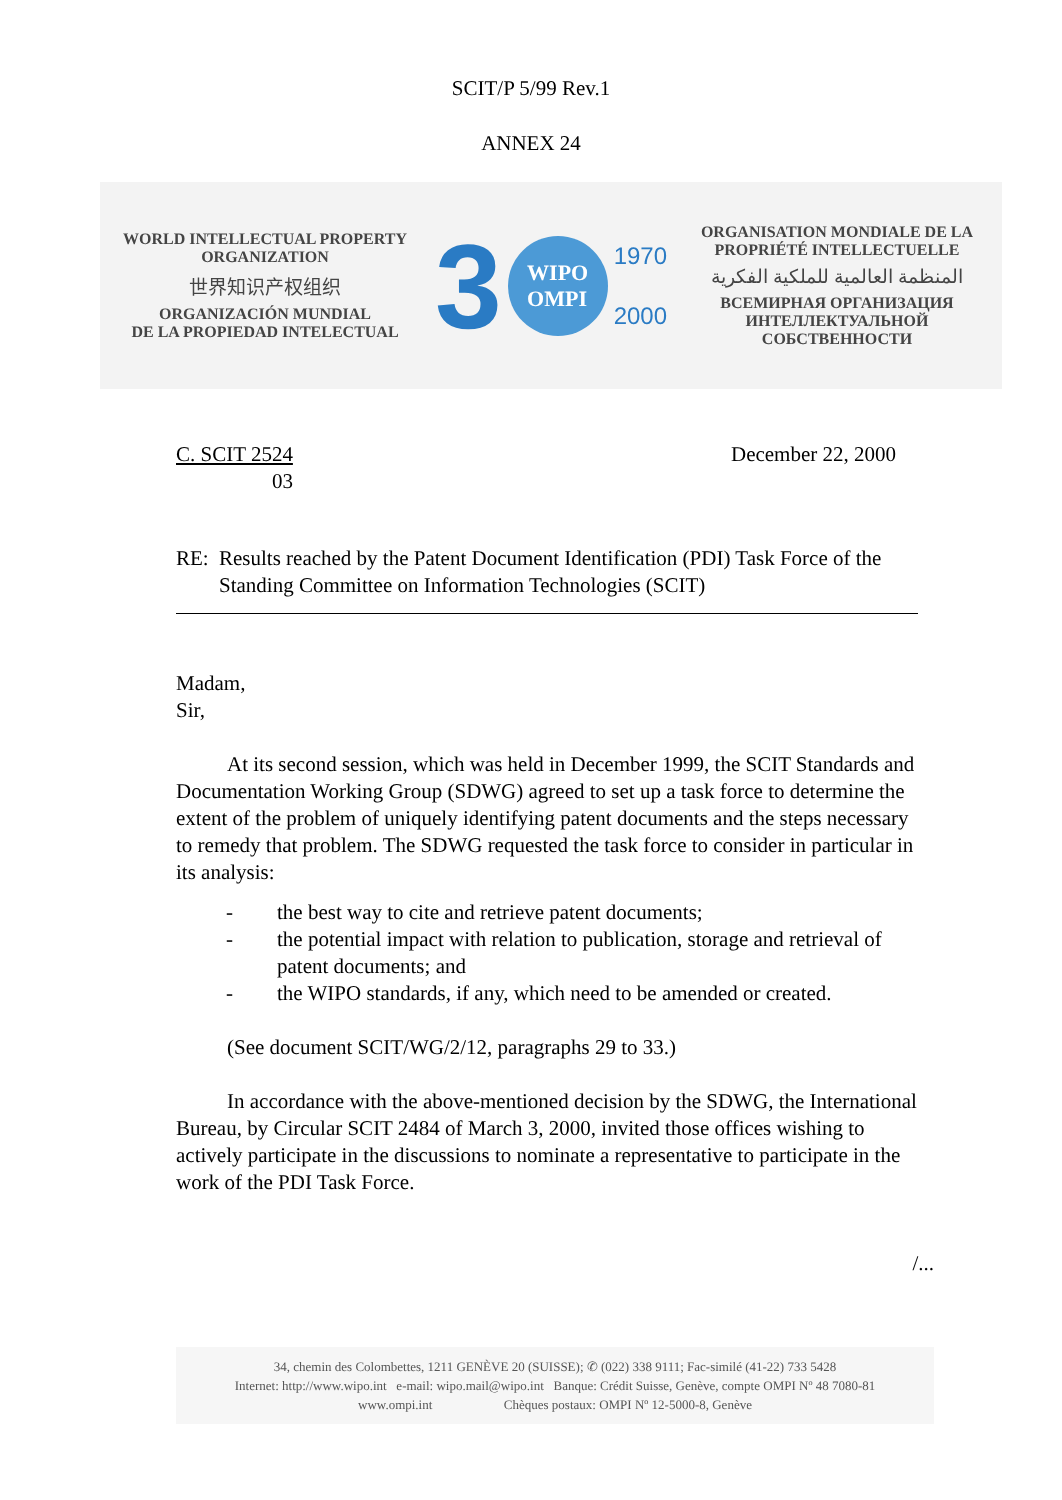SCIT/P 5/99 Rev.1
ANNEX 24
WORLD INTELLECTUAL PROPERTY
ORGANIZATION
世界知识产权组织
ORGANIZACIÓN MUNDIAL
DE LA PROPIEDAD INTELECTUAL
3
WIPO
OMPI
1970
2000
ORGANISATION MONDIALE DE LA
PROPRIÉTÉ INTELLECTUELLE
المنظمة العالمية للملكية الفكرية
ВСЕМИРНАЯ ОРГАНИЗАЦИЯ
ИНТЕЛЛЕКТУАЛЬНОЙ СОБСТВЕННОСТИ
C. SCIT 2524
03
December 22, 2000
RE: Results reached by the Patent Document Identification (PDI) Task Force of the Standing Committee on Information Technologies (SCIT)
Madam,
Sir,
At its second session, which was held in December 1999, the SCIT Standards and Documentation Working Group (SDWG) agreed to set up a task force to determine the extent of the problem of uniquely identifying patent documents and the steps necessary to remedy that problem. The SDWG requested the task force to consider in particular in its analysis:
- the best way to cite and retrieve patent documents;
- the potential impact with relation to publication, storage and retrieval of patent documents; and
- the WIPO standards, if any, which need to be amended or created.
(See document SCIT/WG/2/12, paragraphs 29 to 33.)
In accordance with the above-mentioned decision by the SDWG, the International Bureau, by Circular SCIT 2484 of March 3, 2000, invited those offices wishing to actively participate in the discussions to nominate a representative to participate in the work of the PDI Task Force.
/...
34, chemin des Colombettes, 1211 GENÈVE 20 (SUISSE); ✆ (022) 338 9111; Fac-similé (41-22) 733 5428
Internet: http://www.wipo.int e-mail: wipo.mail@wipo.int Banque: Crédit Suisse, Genève, compte OMPI Nº 48 7080-81
www.ompi.int Chèques postaux: OMPI Nº 12-5000-8, Genève